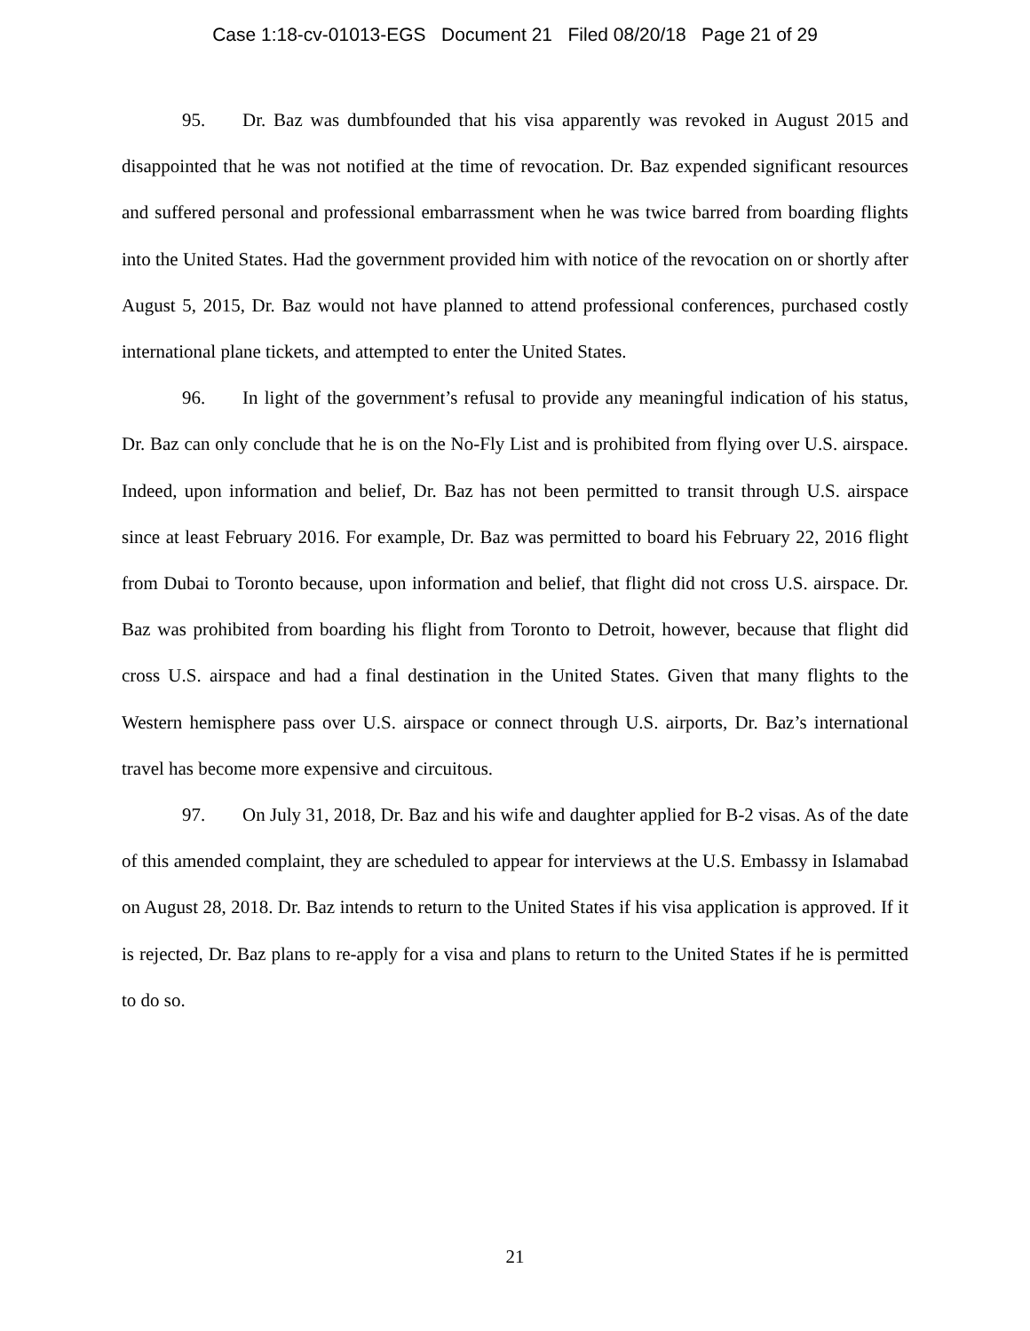Case 1:18-cv-01013-EGS Document 21 Filed 08/20/18 Page 21 of 29
95. Dr. Baz was dumbfounded that his visa apparently was revoked in August 2015 and disappointed that he was not notified at the time of revocation. Dr. Baz expended significant resources and suffered personal and professional embarrassment when he was twice barred from boarding flights into the United States. Had the government provided him with notice of the revocation on or shortly after August 5, 2015, Dr. Baz would not have planned to attend professional conferences, purchased costly international plane tickets, and attempted to enter the United States.
96. In light of the government’s refusal to provide any meaningful indication of his status, Dr. Baz can only conclude that he is on the No-Fly List and is prohibited from flying over U.S. airspace. Indeed, upon information and belief, Dr. Baz has not been permitted to transit through U.S. airspace since at least February 2016. For example, Dr. Baz was permitted to board his February 22, 2016 flight from Dubai to Toronto because, upon information and belief, that flight did not cross U.S. airspace. Dr. Baz was prohibited from boarding his flight from Toronto to Detroit, however, because that flight did cross U.S. airspace and had a final destination in the United States. Given that many flights to the Western hemisphere pass over U.S. airspace or connect through U.S. airports, Dr. Baz’s international travel has become more expensive and circuitous.
97. On July 31, 2018, Dr. Baz and his wife and daughter applied for B-2 visas. As of the date of this amended complaint, they are scheduled to appear for interviews at the U.S. Embassy in Islamabad on August 28, 2018. Dr. Baz intends to return to the United States if his visa application is approved. If it is rejected, Dr. Baz plans to re-apply for a visa and plans to return to the United States if he is permitted to do so.
21